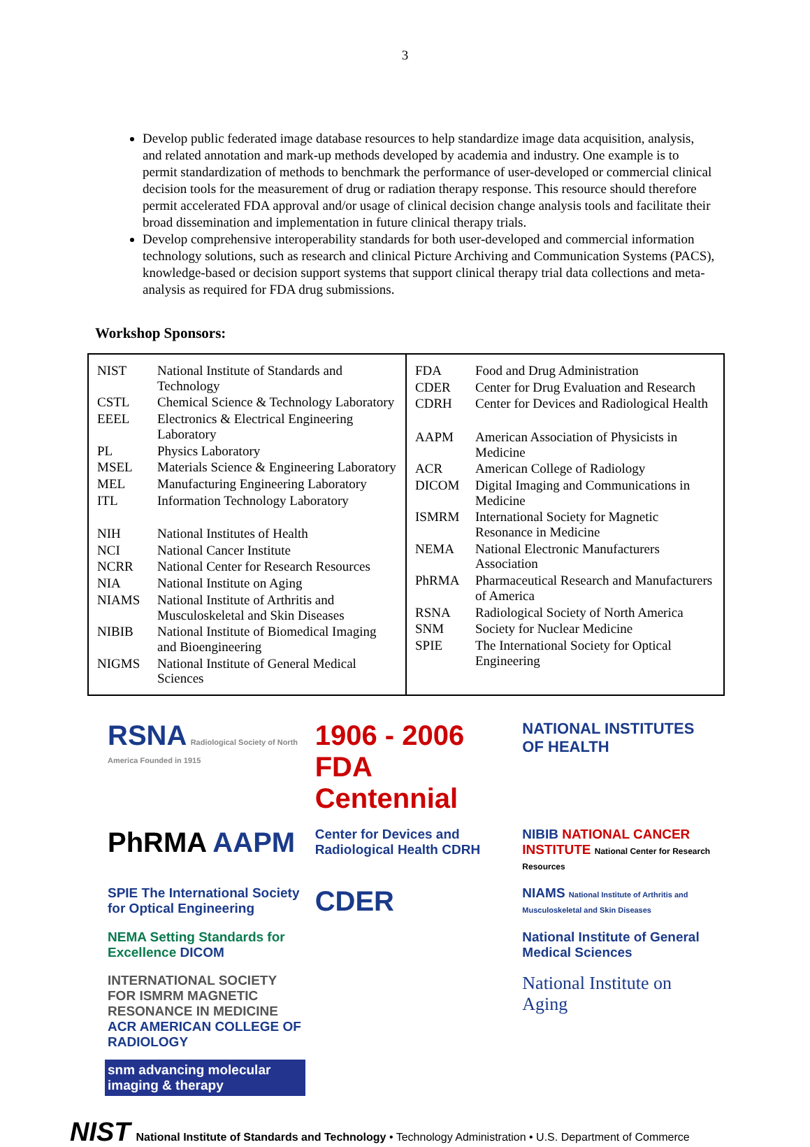3
Develop public federated image database resources to help standardize image data acquisition, analysis, and related annotation and mark-up methods developed by academia and industry. One example is to permit standardization of methods to benchmark the performance of user-developed or commercial clinical decision tools for the measurement of drug or radiation therapy response. This resource should therefore permit accelerated FDA approval and/or usage of clinical decision change analysis tools and facilitate their broad dissemination and implementation in future clinical therapy trials.
Develop comprehensive interoperability standards for both user-developed and commercial information technology solutions, such as research and clinical Picture Archiving and Communication Systems (PACS), knowledge-based or decision support systems that support clinical therapy trial data collections and meta-analysis as required for FDA drug submissions.
Workshop Sponsors:
| / NIST / National Institute of Standards and Technology / / CSTL / Chemical Science & Technology Laboratory / / EEEL / Electronics & Electrical Engineering Laboratory / / PL / Physics Laboratory / / MSEL / Materials Science & Engineering Laboratory / / MEL / Manufacturing Engineering Laboratory / / ITL / Information Technology Laboratory / / NIH / National Institutes of Health / / NCI / National Cancer Institute / / NCRR / National Center for Research Resources / / NIA / National Institute on Aging / / NIAMS / National Institute of Arthritis and Musculoskeletal and Skin Diseases / / NIBIB / National Institute of Biomedical Imaging and Bioengineering / / NIGMS / National Institute of General Medical Sciences / | / FDA / Food and Drug Administration / / CDER / Center for Drug Evaluation and Research / / CDRH / Center for Devices and Radiological Health / / AAPM / American Association of Physicists in Medicine / / ACR / American College of Radiology / / DICOM / Digital Imaging and Communications in Medicine / / ISMRM / International Society for Magnetic Resonance in Medicine / / NEMA / National Electronic Manufacturers Association / / PhRMA / Pharmaceutical Research and Manufacturers of America / / RSNA / Radiological Society of North America / / SNM / Society for Nuclear Medicine / / SPIE / The International Society for Optical Engineering / |
RSNA Radiological Society of North America Founded in 1915
1906 - 2006 FDA Centennial
NATIONAL INSTITUTES OF HEALTH
PhRMA AAPM
Center for Devices and Radiological Health CDRH
NIBIB NATIONAL CANCER INSTITUTE National Center for Research Resources
SPIE The International Society for Optical Engineering
CDER
NIAMS National Institute of Arthritis and Musculoskeletal and Skin Diseases
NEMA Setting Standards for Excellence DICOM
National Institute of General Medical Sciences
INTERNATIONAL SOCIETY FOR ISMRM MAGNETIC RESONANCE IN MEDICINE ACR AMERICAN COLLEGE OF RADIOLOGY
National Institute on Aging
snm advancing molecular imaging & therapy
NIST National Institute of Standards and Technology • Technology Administration • U.S. Department of Commerce